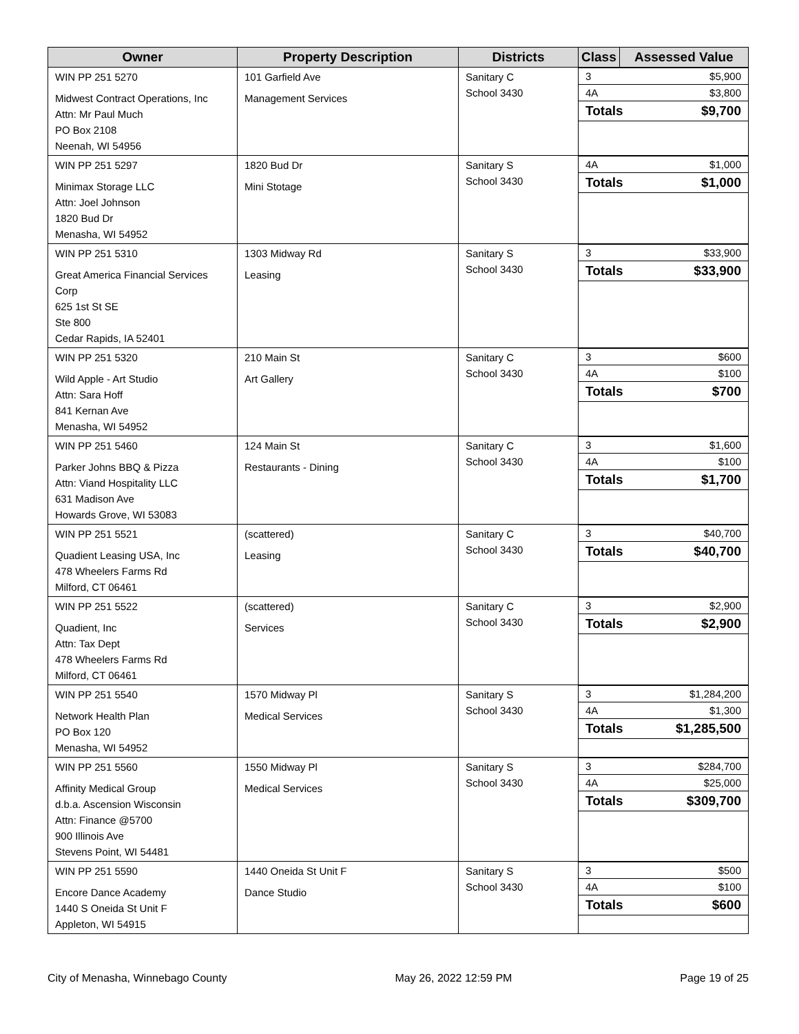| Owner | Property Description | Districts | Class | Assessed Value |
| --- | --- | --- | --- | --- |
| WIN PP 251 5270 Midwest Contract Operations, Inc Attn: Mr Paul Much PO Box 2108 Neenah, WI 54956 | 101 Garfield Ave Management Services | Sanitary C School 3430 | / 3 / $5,900 / / 4A / $3,800 / / Totals / $9,700 / | |
| WIN PP 251 5297 Minimax Storage LLC Attn: Joel Johnson 1820 Bud Dr Menasha, WI 54952 | 1820 Bud Dr Mini Stotage | Sanitary S School 3430 | / 4A / $1,000 / / Totals / $1,000 / | |
| WIN PP 251 5310 Great America Financial Services Corp 625 1st St SE Ste 800 Cedar Rapids, IA 52401 | 1303 Midway Rd Leasing | Sanitary S School 3430 | / 3 / $33,900 / / Totals / $33,900 / | |
| WIN PP 251 5320 Wild Apple - Art Studio Attn: Sara Hoff 841 Kernan Ave Menasha, WI 54952 | 210 Main St Art Gallery | Sanitary C School 3430 | / 3 / $600 / / 4A / $100 / / Totals / $700 / | |
| WIN PP 251 5460 Parker Johns BBQ & Pizza Attn: Viand Hospitality LLC 631 Madison Ave Howards Grove, WI 53083 | 124 Main St Restaurants - Dining | Sanitary C School 3430 | / 3 / $1,600 / / 4A / $100 / / Totals / $1,700 / | |
| WIN PP 251 5521 Quadient Leasing USA, Inc 478 Wheelers Farms Rd Milford, CT 06461 | (scattered) Leasing | Sanitary C School 3430 | / 3 / $40,700 / / Totals / $40,700 / | |
| WIN PP 251 5522 Quadient, Inc Attn: Tax Dept 478 Wheelers Farms Rd Milford, CT 06461 | (scattered) Services | Sanitary C School 3430 | / 3 / $2,900 / / Totals / $2,900 / | |
| WIN PP 251 5540 Network Health Plan PO Box 120 Menasha, WI 54952 | 1570 Midway Pl Medical Services | Sanitary S School 3430 | / 3 / $1,284,200 / / 4A / $1,300 / / Totals / $1,285,500 / | |
| WIN PP 251 5560 Affinity Medical Group d.b.a. Ascension Wisconsin Attn: Finance @5700 900 Illinois Ave Stevens Point, WI 54481 | 1550 Midway Pl Medical Services | Sanitary S School 3430 | / 3 / $284,700 / / 4A / $25,000 / / Totals / $309,700 / | |
| WIN PP 251 5590 Encore Dance Academy 1440 S Oneida St Unit F Appleton, WI 54915 | 1440 Oneida St Unit F Dance Studio | Sanitary S School 3430 | / 3 / $500 / / 4A / $100 / / Totals / $600 / | |
City of Menasha, Winnebago County May 26, 2022 12:59 PM Page 19 of 25